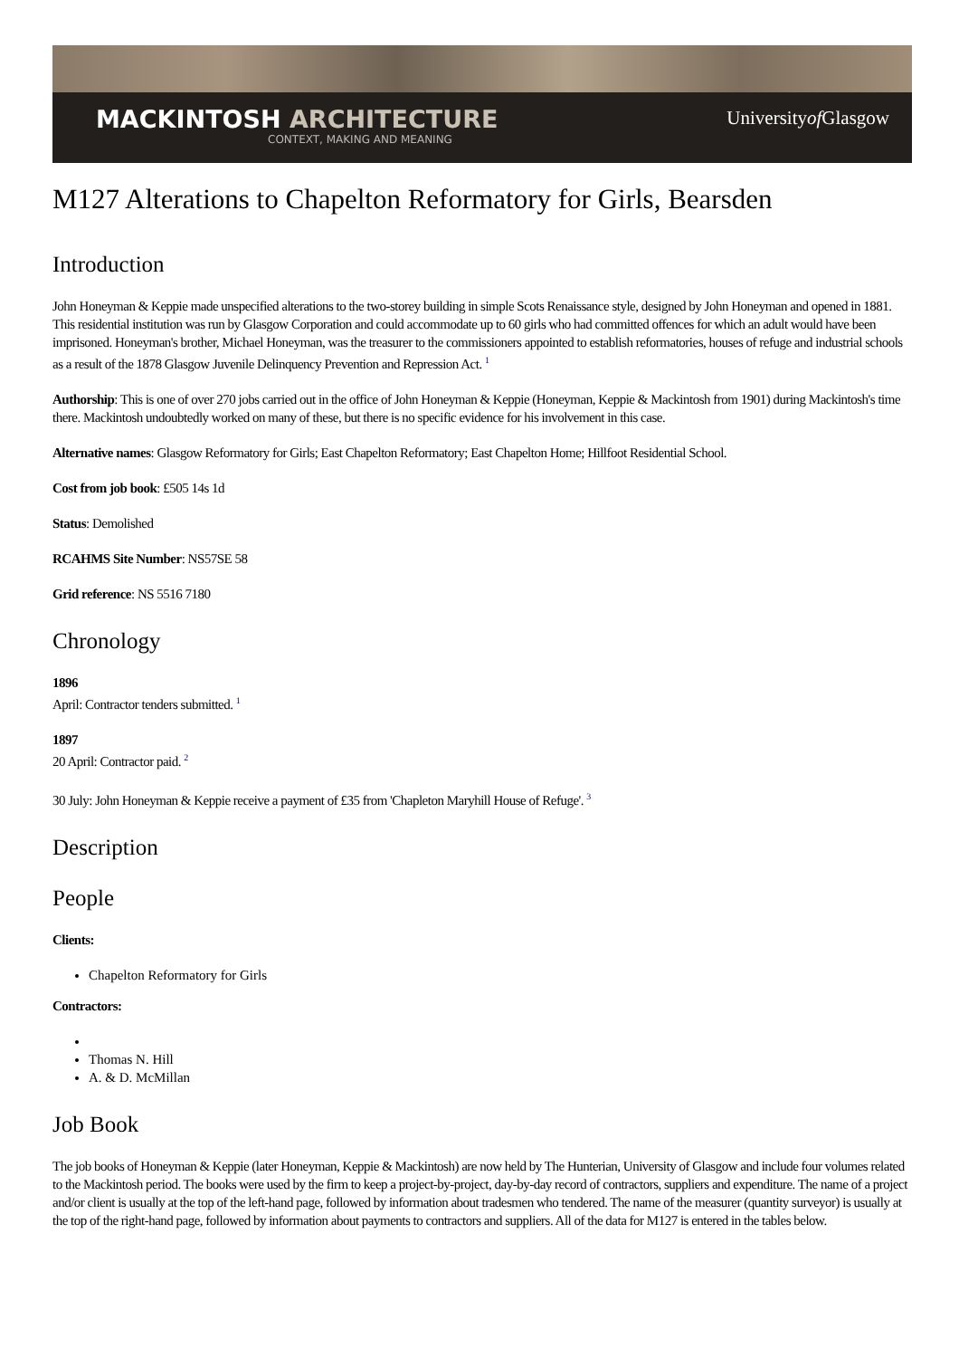MACKINTOSH ARCHITECTURE
CONTEXT, MAKING AND MEANING
Universityof Glasgow
M127 Alterations to Chapelton Reformatory for Girls, Bearsden
Introduction
John Honeyman & Keppie made unspecified alterations to the two-storey building in simple Scots Renaissance style, designed by John Honeyman and opened in 1881. This residential institution was run by Glasgow Corporation and could accommodate up to 60 girls who had committed offences for which an adult would have been imprisoned. Honeyman's brother, Michael Honeyman, was the treasurer to the commissioners appointed to establish reformatories, houses of refuge and industrial schools as a result of the 1878 Glasgow Juvenile Delinquency Prevention and Repression Act. <sup>1</sup>
Authorship: This is one of over 270 jobs carried out in the office of John Honeyman & Keppie (Honeyman, Keppie & Mackintosh from 1901) during Mackintosh's time there. Mackintosh undoubtedly worked on many of these, but there is no specific evidence for his involvement in this case.
Alternative names: Glasgow Reformatory for Girls; East Chapelton Reformatory; East Chapelton Home; Hillfoot Residential School.
Cost from job book: £505 14s 1d
Status: Demolished
RCAHMS Site Number: NS57SE 58
Grid reference: NS 5516 7180
Chronology
1896
April: Contractor tenders submitted. <sup>1</sup>
1897
20 April: Contractor paid. <sup>2</sup>
30 July: John Honeyman & Keppie receive a payment of £35 from 'Chapleton Maryhill House of Refuge'. <sup>3</sup>
Description
People
Clients:
Chapelton Reformatory for Girls
Contractors:
Thomas N. Hill
A. & D. McMillan
Job Book
The job books of Honeyman & Keppie (later Honeyman, Keppie & Mackintosh) are now held by The Hunterian, University of Glasgow and include four volumes related to the Mackintosh period. The books were used by the firm to keep a project-by-project, day-by-day record of contractors, suppliers and expenditure. The name of a project and/or client is usually at the top of the left-hand page, followed by information about tradesmen who tendered. The name of the measurer (quantity surveyor) is usually at the top of the right-hand page, followed by information about payments to contractors and suppliers. All of the data for M127 is entered in the tables below.